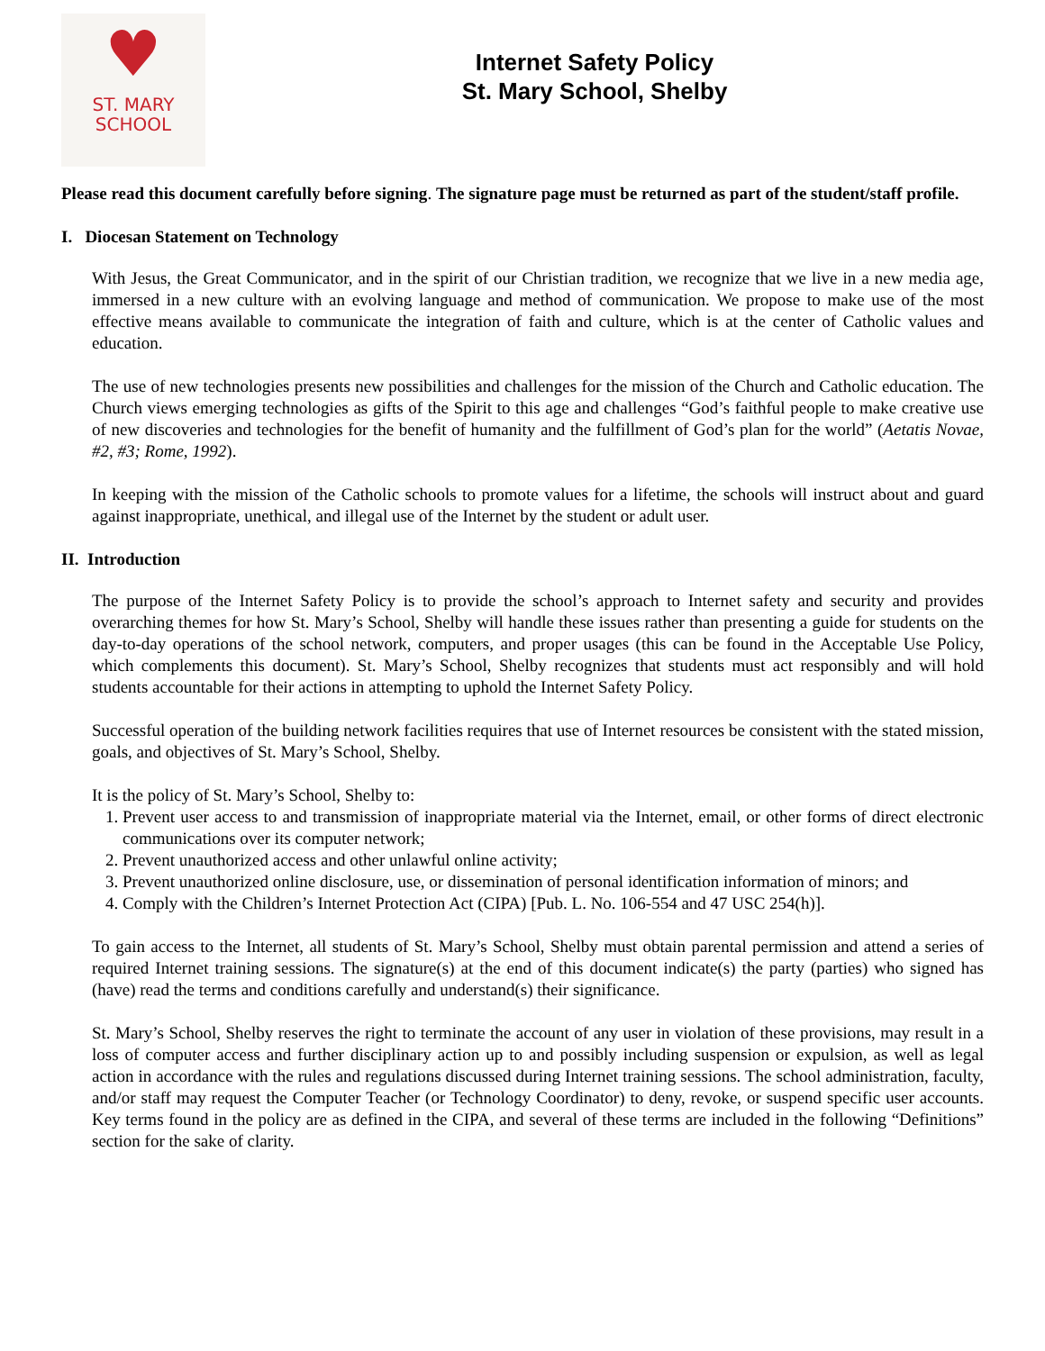♥
ST. MARY
SCHOOL
Internet Safety Policy
St. Mary School, Shelby
Please read this document carefully before signing. The signature page must be returned as part of the student/staff profile.
I. Diocesan Statement on Technology
With Jesus, the Great Communicator, and in the spirit of our Christian tradition, we recognize that we live in a new media age, immersed in a new culture with an evolving language and method of communication. We propose to make use of the most effective means available to communicate the integration of faith and culture, which is at the center of Catholic values and education.
The use of new technologies presents new possibilities and challenges for the mission of the Church and Catholic education. The Church views emerging technologies as gifts of the Spirit to this age and challenges “God’s faithful people to make creative use of new discoveries and technologies for the benefit of humanity and the fulfillment of God’s plan for the world” (Aetatis Novae, #2, #3; Rome, 1992).
In keeping with the mission of the Catholic schools to promote values for a lifetime, the schools will instruct about and guard against inappropriate, unethical, and illegal use of the Internet by the student or adult user.
II. Introduction
The purpose of the Internet Safety Policy is to provide the school’s approach to Internet safety and security and provides overarching themes for how St. Mary’s School, Shelby will handle these issues rather than presenting a guide for students on the day-to-day operations of the school network, computers, and proper usages (this can be found in the Acceptable Use Policy, which complements this document). St. Mary’s School, Shelby recognizes that students must act responsibly and will hold students accountable for their actions in attempting to uphold the Internet Safety Policy.
Successful operation of the building network facilities requires that use of Internet resources be consistent with the stated mission, goals, and objectives of St. Mary’s School, Shelby.
It is the policy of St. Mary’s School, Shelby to:
1. Prevent user access to and transmission of inappropriate material via the Internet, email, or other forms of direct electronic communications over its computer network;
2. Prevent unauthorized access and other unlawful online activity;
3. Prevent unauthorized online disclosure, use, or dissemination of personal identification information of minors; and
4. Comply with the Children’s Internet Protection Act (CIPA) [Pub. L. No. 106-554 and 47 USC 254(h)].
To gain access to the Internet, all students of St. Mary’s School, Shelby must obtain parental permission and attend a series of required Internet training sessions. The signature(s) at the end of this document indicate(s) the party (parties) who signed has (have) read the terms and conditions carefully and understand(s) their significance.
St. Mary’s School, Shelby reserves the right to terminate the account of any user in violation of these provisions, may result in a loss of computer access and further disciplinary action up to and possibly including suspension or expulsion, as well as legal action in accordance with the rules and regulations discussed during Internet training sessions. The school administration, faculty, and/or staff may request the Computer Teacher (or Technology Coordinator) to deny, revoke, or suspend specific user accounts. Key terms found in the policy are as defined in the CIPA, and several of these terms are included in the following “Definitions” section for the sake of clarity.